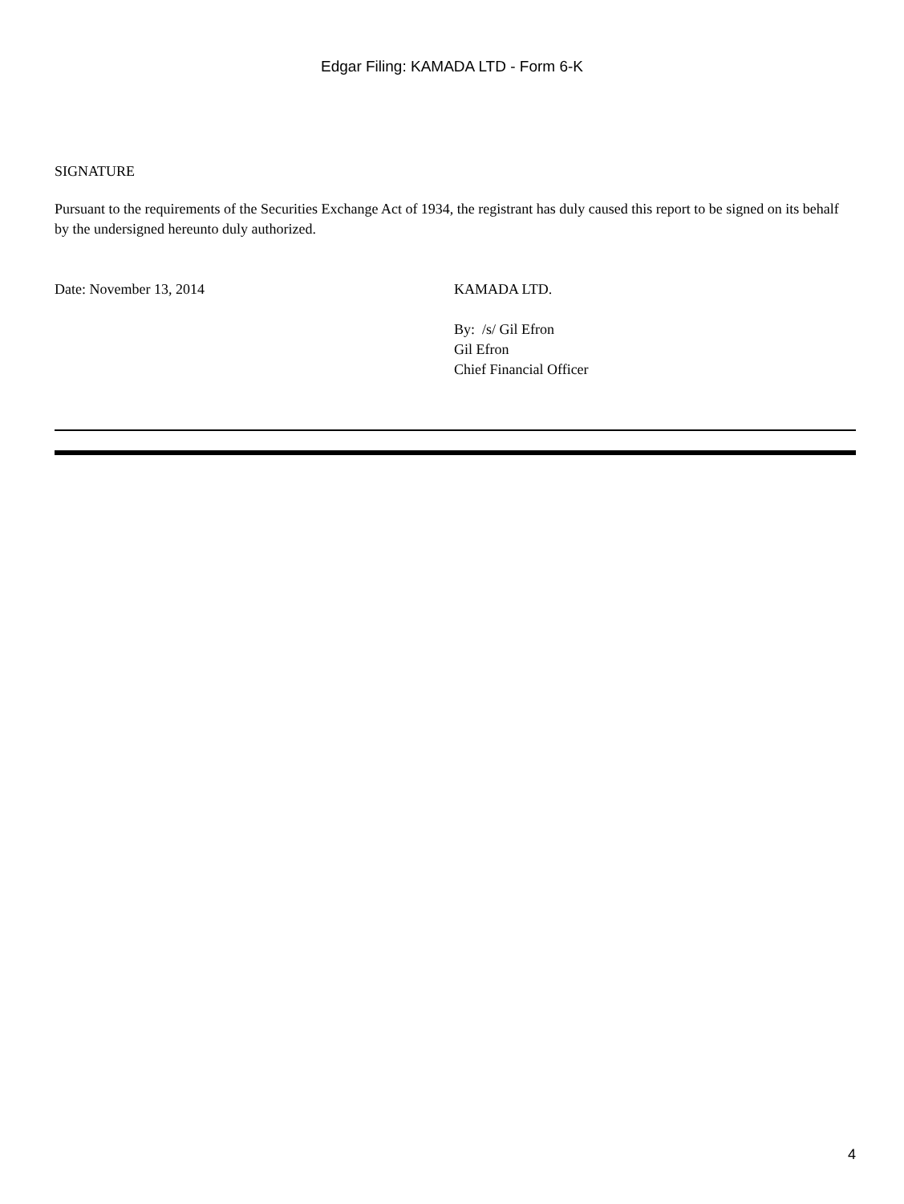Edgar Filing: KAMADA LTD - Form 6-K
SIGNATURE
Pursuant to the requirements of the Securities Exchange Act of 1934, the registrant has duly caused this report to be signed on its behalf by the undersigned hereunto duly authorized.
Date: November 13, 2014 KAMADA LTD.
By: /s/ Gil Efron
Gil Efron
Chief Financial Officer
4